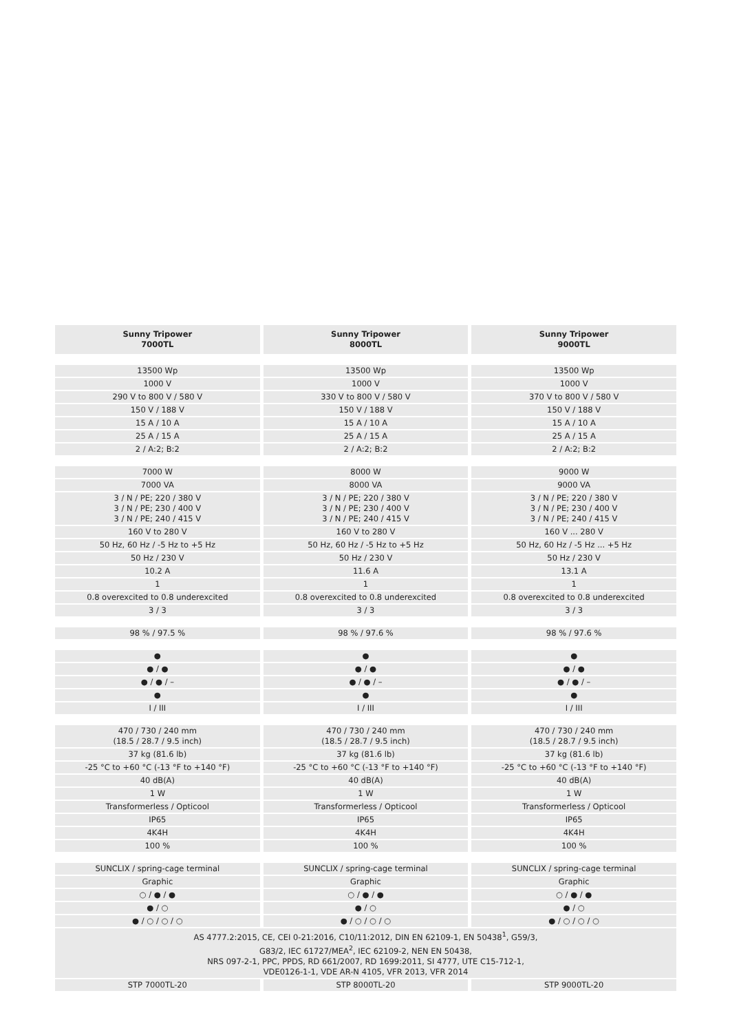| Sunny Tripower 7000TL | Sunny Tripower 8000TL | Sunny Tripower 9000TL |
| --- | --- | --- |
| 13500 Wp | 13500 Wp | 13500 Wp |
| 1000 V | 1000 V | 1000 V |
| 290 V to 800 V / 580 V | 330 V to 800 V / 580 V | 370 V to 800 V / 580 V |
| 150 V / 188 V | 150 V / 188 V | 150 V / 188 V |
| 15 A / 10 A | 15 A / 10 A | 15 A / 10 A |
| 25 A / 15 A | 25 A / 15 A | 25 A / 15 A |
| 2 / A:2; B:2 | 2 / A:2; B:2 | 2 / A:2; B:2 |
| 7000 W | 8000 W | 9000 W |
| 7000 VA | 8000 VA | 9000 VA |
| 3 / N / PE; 220 / 380 V 3 / N / PE; 230 / 400 V 3 / N / PE; 240 / 415 V | 3 / N / PE; 220 / 380 V 3 / N / PE; 230 / 400 V 3 / N / PE; 240 / 415 V | 3 / N / PE; 220 / 380 V 3 / N / PE; 230 / 400 V 3 / N / PE; 240 / 415 V |
| 160 V to 280 V | 160 V to 280 V | 160 V ... 280 V |
| 50 Hz, 60 Hz / -5 Hz to +5 Hz | 50 Hz, 60 Hz / -5 Hz to +5 Hz | 50 Hz, 60 Hz / -5 Hz ... +5 Hz |
| 50 Hz / 230 V | 50 Hz / 230 V | 50 Hz / 230 V |
| 10.2 A | 11.6 A | 13.1 A |
| 1 | 1 | 1 |
| 0.8 overexcited to 0.8 underexcited | 0.8 overexcited to 0.8 underexcited | 0.8 overexcited to 0.8 underexcited |
| 3 / 3 | 3 / 3 | 3 / 3 |
| 98 % / 97.5 % | 98 % / 97.6 % | 98 % / 97.6 % |
| ● | ● | ● |
| ● / ● | ● / ● | ● / ● |
| ● / ● / – | ● / ● / – | ● / ● / – |
| ● | ● | ● |
| I / III | I / III | I / III |
| 470 / 730 / 240 mm (18.5 / 28.7 / 9.5 inch) | 470 / 730 / 240 mm (18.5 / 28.7 / 9.5 inch) | 470 / 730 / 240 mm (18.5 / 28.7 / 9.5 inch) |
| 37 kg (81.6 lb) | 37 kg (81.6 lb) | 37 kg (81.6 lb) |
| -25 °C to +60 °C (-13 °F to +140 °F) | -25 °C to +60 °C (-13 °F to +140 °F) | -25 °C to +60 °C (-13 °F to +140 °F) |
| 40 dB(A) | 40 dB(A) | 40 dB(A) |
| 1 W | 1 W | 1 W |
| Transformerless / Opticool | Transformerless / Opticool | Transformerless / Opticool |
| IP65 | IP65 | IP65 |
| 4K4H | 4K4H | 4K4H |
| 100 % | 100 % | 100 % |
| SUNCLIX / spring-cage terminal | SUNCLIX / spring-cage terminal | SUNCLIX / spring-cage terminal |
| Graphic | Graphic | Graphic |
| ○ / ● / ● | ○ / ● / ● | ○ / ● / ● |
| ● / ○ | ● / ○ | ● / ○ |
| ● / ○ / ○ / ○ | ● / ○ / ○ / ○ | ● / ○ / ○ / ○ |
| AS 4777.2:2015, CE, CEI 0-21:2016, C10/11:2012, DIN EN 62109-1, EN 50438<sup>1</sup>, G59/3, G83/2, IEC 61727/MEA<sup>2</sup>, IEC 62109-2, NEN EN 50438, NRS 097-2-1, PPC, PPDS, RD 661/2007, RD 1699:2011, SI 4777, UTE C15-712-1, VDE0126-1-1, VDE AR-N 4105, VFR 2013, VFR 2014 | | |
| STP 7000TL-20 | STP 8000TL-20 | STP 9000TL-20 |